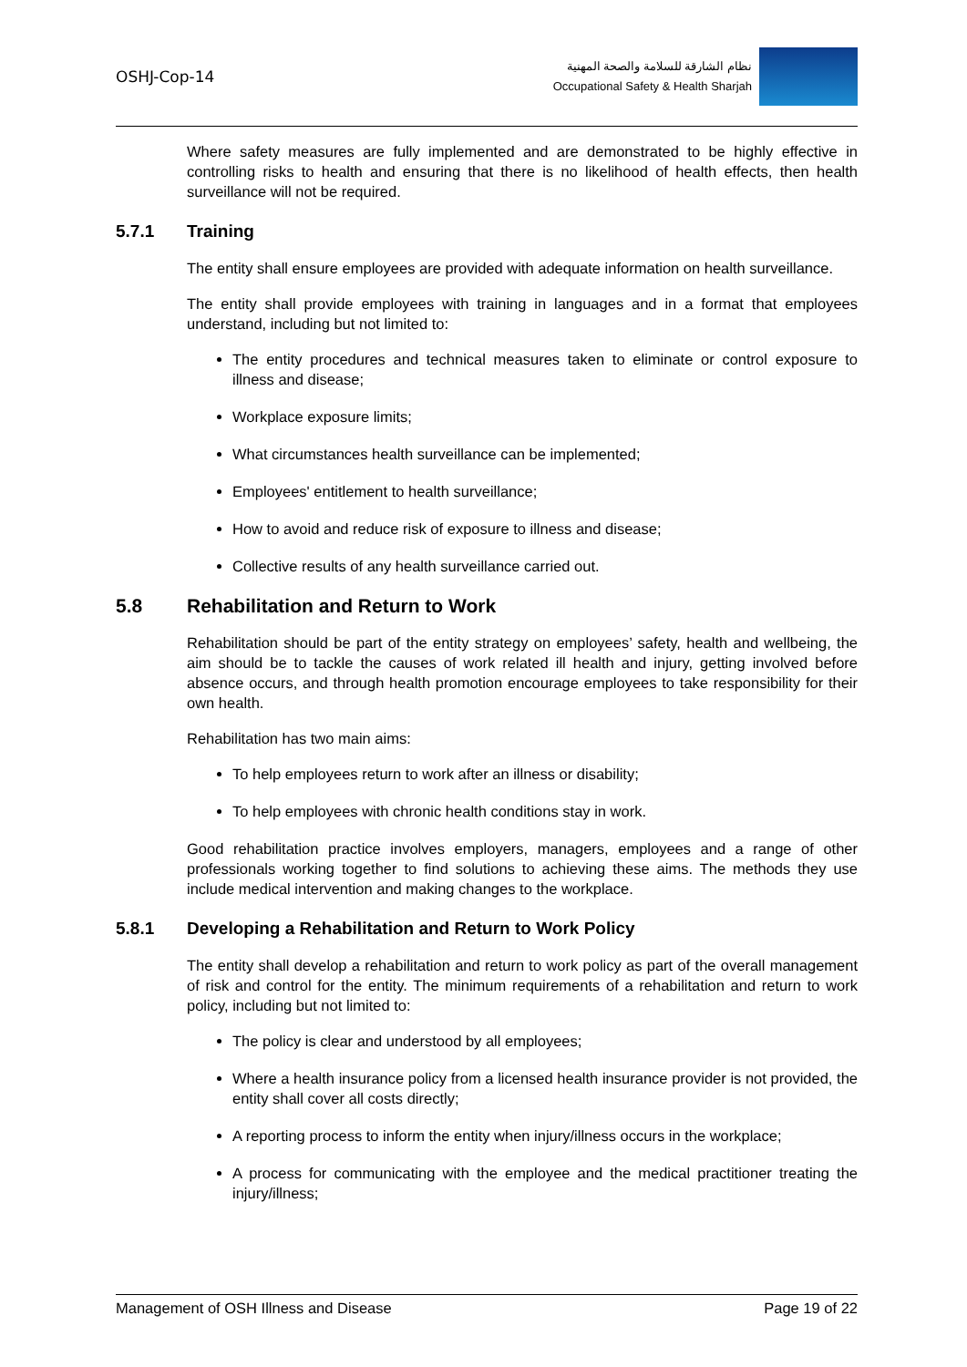OSHJ-Cop-14
نظام الشارقة للسلامة والصحة المهنية
Occupational Safety & Health Sharjah
Where safety measures are fully implemented and are demonstrated to be highly effective in controlling risks to health and ensuring that there is no likelihood of health effects, then health surveillance will not be required.
5.7.1 Training
The entity shall ensure employees are provided with adequate information on health surveillance.
The entity shall provide employees with training in languages and in a format that employees understand, including but not limited to:
The entity procedures and technical measures taken to eliminate or control exposure to illness and disease;
Workplace exposure limits;
What circumstances health surveillance can be implemented;
Employees' entitlement to health surveillance;
How to avoid and reduce risk of exposure to illness and disease;
Collective results of any health surveillance carried out.
5.8 Rehabilitation and Return to Work
Rehabilitation should be part of the entity strategy on employees’ safety, health and wellbeing, the aim should be to tackle the causes of work related ill health and injury, getting involved before absence occurs, and through health promotion encourage employees to take responsibility for their own health.
Rehabilitation has two main aims:
To help employees return to work after an illness or disability;
To help employees with chronic health conditions stay in work.
Good rehabilitation practice involves employers, managers, employees and a range of other professionals working together to find solutions to achieving these aims. The methods they use include medical intervention and making changes to the workplace.
5.8.1 Developing a Rehabilitation and Return to Work Policy
The entity shall develop a rehabilitation and return to work policy as part of the overall management of risk and control for the entity. The minimum requirements of a rehabilitation and return to work policy, including but not limited to:
The policy is clear and understood by all employees;
Where a health insurance policy from a licensed health insurance provider is not provided, the entity shall cover all costs directly;
A reporting process to inform the entity when injury/illness occurs in the workplace;
A process for communicating with the employee and the medical practitioner treating the injury/illness;
Management of OSH Illness and Disease Page 19 of 22